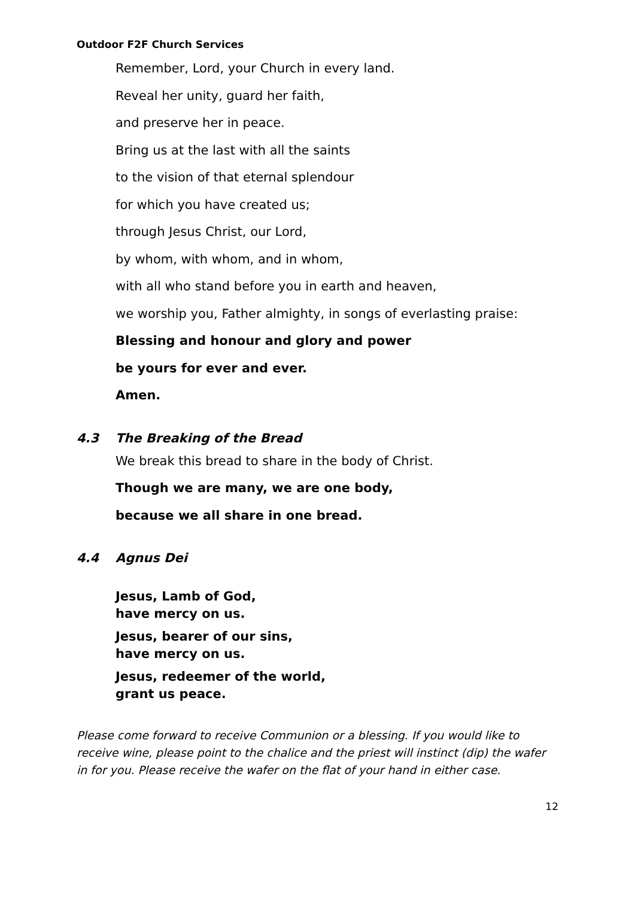Outdoor F2F Church Services
Remember, Lord, your Church in every land.
Reveal her unity, guard her faith,
and preserve her in peace.
Bring us at the last with all the saints
to the vision of that eternal splendour
for which you have created us;
through Jesus Christ, our Lord,
by whom, with whom, and in whom,
with all who stand before you in earth and heaven,
we worship you, Father almighty, in songs of everlasting praise:
Blessing and honour and glory and power
be yours for ever and ever.
Amen.
4.3 The Breaking of the Bread
We break this bread to share in the body of Christ.
Though we are many, we are one body,
because we all share in one bread.
4.4 Agnus Dei
Jesus, Lamb of God,
have mercy on us.
Jesus, bearer of our sins,
have mercy on us.
Jesus, redeemer of the world,
grant us peace.
Please come forward to receive Communion or a blessing. If you would like to receive wine, please point to the chalice and the priest will instinct (dip) the wafer in for you. Please receive the wafer on the flat of your hand in either case.
12